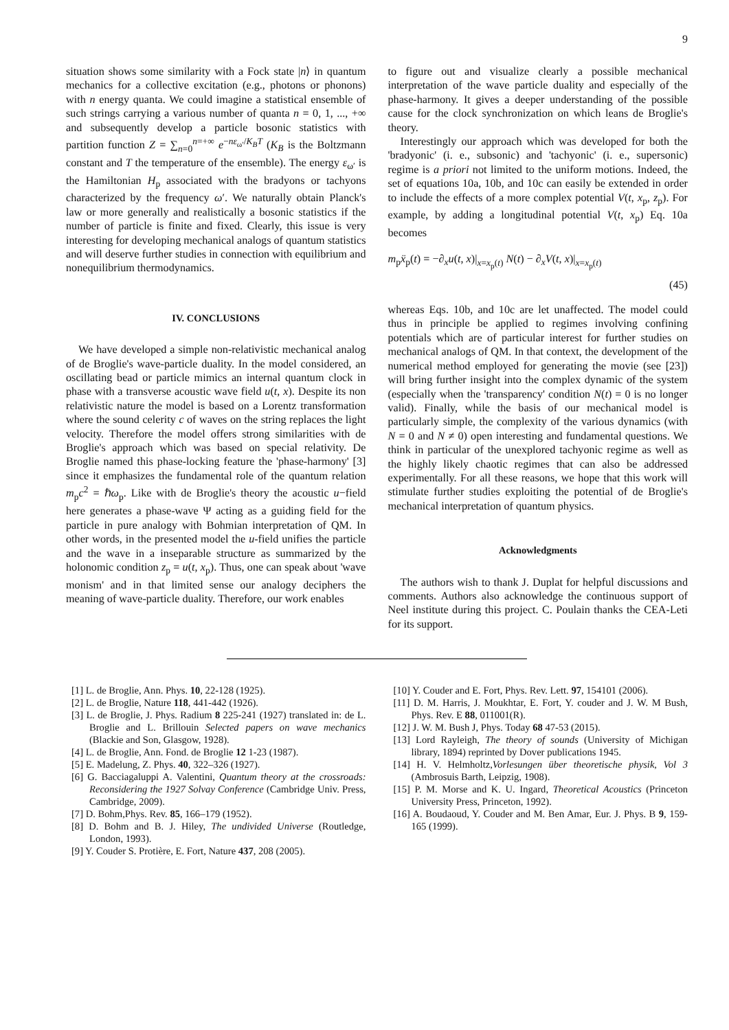9
situation shows some similarity with a Fock state |n⟩ in quantum mechanics for a collective excitation (e.g., photons or phonons) with n energy quanta. We could imagine a statistical ensemble of such strings carrying a various number of quanta n = 0, 1, ..., +∞ and subsequently develop a particle bosonic statistics with partition function Z = ∑<sub>n=0</sub><sup>n=+∞</sup> e<sup>−nε<sub>ω′</sub>/K<sub>B</sub>T</sup> (K<sub>B</sub> is the Boltzmann constant and T the temperature of the ensemble). The energy ε<sub>ω′</sub> is the Hamiltonian H<sub>p</sub> associated with the bradyons or tachyons characterized by the frequency ω′. We naturally obtain Planck's law or more generally and realistically a bosonic statistics if the number of particle is finite and fixed. Clearly, this issue is very interesting for developing mechanical analogs of quantum statistics and will deserve further studies in connection with equilibrium and nonequilibrium thermodynamics.
IV. CONCLUSIONS
We have developed a simple non-relativistic mechanical analog of de Broglie's wave-particle duality. In the model considered, an oscillating bead or particle mimics an internal quantum clock in phase with a transverse acoustic wave field u(t, x). Despite its non relativistic nature the model is based on a Lorentz transformation where the sound celerity c of waves on the string replaces the light velocity. Therefore the model offers strong similarities with de Broglie's approach which was based on special relativity. De Broglie named this phase-locking feature the 'phase-harmony' [3] since it emphasizes the fundamental role of the quantum relation m<sub>p</sub>c<sup>2</sup> = ℏω<sub>p</sub>. Like with de Broglie's theory the acoustic u−field here generates a phase-wave Ψ acting as a guiding field for the particle in pure analogy with Bohmian interpretation of QM. In other words, in the presented model the u-field unifies the particle and the wave in a inseparable structure as summarized by the holonomic condition z<sub>p</sub> = u(t, x<sub>p</sub>). Thus, one can speak about 'wave monism' and in that limited sense our analogy deciphers the meaning of wave-particle duality. Therefore, our work enables
to figure out and visualize clearly a possible mechanical interpretation of the wave particle duality and especially of the phase-harmony. It gives a deeper understanding of the possible cause for the clock synchronization on which leans de Broglie's theory.
Interestingly our approach which was developed for both the 'bradyonic' (i. e., subsonic) and 'tachyonic' (i. e., supersonic) regime is a priori not limited to the uniform motions. Indeed, the set of equations 10a, 10b, and 10c can easily be extended in order to include the effects of a more complex potential V(t, x<sub>p</sub>, z<sub>p</sub>). For example, by adding a longitudinal potential V(t, x<sub>p</sub>) Eq. 10a becomes
m<sub>p</sub>ẍ<sub>p</sub>(t) = −∂<sub>x</sub>u(t, x)|<sub>x=x<sub>p</sub>(t)</sub> N(t) − ∂<sub>x</sub>V(t, x)|<sub>x=x<sub>p</sub>(t)</sub>
(45)
whereas Eqs. 10b, and 10c are let unaffected. The model could thus in principle be applied to regimes involving confining potentials which are of particular interest for further studies on mechanical analogs of QM. In that context, the development of the numerical method employed for generating the movie (see [23]) will bring further insight into the complex dynamic of the system (especially when the 'transparency' condition N(t) = 0 is no longer valid). Finally, while the basis of our mechanical model is particularly simple, the complexity of the various dynamics (with N = 0 and N ≠ 0) open interesting and fundamental questions. We think in particular of the unexplored tachyonic regime as well as the highly likely chaotic regimes that can also be addressed experimentally. For all these reasons, we hope that this work will stimulate further studies exploiting the potential of de Broglie's mechanical interpretation of quantum physics.
Acknowledgments
The authors wish to thank J. Duplat for helpful discussions and comments. Authors also acknowledge the continuous support of Neel institute during this project. C. Poulain thanks the CEA-Leti for its support.
[1] L. de Broglie, Ann. Phys. 10, 22-128 (1925).
[2] L. de Broglie, Nature 118, 441-442 (1926).
[3] L. de Broglie, J. Phys. Radium 8 225-241 (1927) translated in: de L. Broglie and L. Brillouin Selected papers on wave mechanics (Blackie and Son, Glasgow, 1928).
[4] L. de Broglie, Ann. Fond. de Broglie 12 1-23 (1987).
[5] E. Madelung, Z. Phys. 40, 322–326 (1927).
[6] G. Bacciagaluppi A. Valentini, Quantum theory at the crossroads: Reconsidering the 1927 Solvay Conference (Cambridge Univ. Press, Cambridge, 2009).
[7] D. Bohm,Phys. Rev. 85, 166–179 (1952).
[8] D. Bohm and B. J. Hiley, The undivided Universe (Routledge, London, 1993).
[9] Y. Couder S. Protière, E. Fort, Nature 437, 208 (2005).
[10] Y. Couder and E. Fort, Phys. Rev. Lett. 97, 154101 (2006).
[11] D. M. Harris, J. Moukhtar, E. Fort, Y. couder and J. W. M Bush, Phys. Rev. E 88, 011001(R).
[12] J. W. M. Bush J, Phys. Today 68 47-53 (2015).
[13] Lord Rayleigh, The theory of sounds (University of Michigan library, 1894) reprinted by Dover publications 1945.
[14] H. V. Helmholtz,Vorlesungen über theoretische physik, Vol 3 (Ambrosuis Barth, Leipzig, 1908).
[15] P. M. Morse and K. U. Ingard, Theoretical Acoustics (Princeton University Press, Princeton, 1992).
[16] A. Boudaoud, Y. Couder and M. Ben Amar, Eur. J. Phys. B 9, 159-165 (1999).